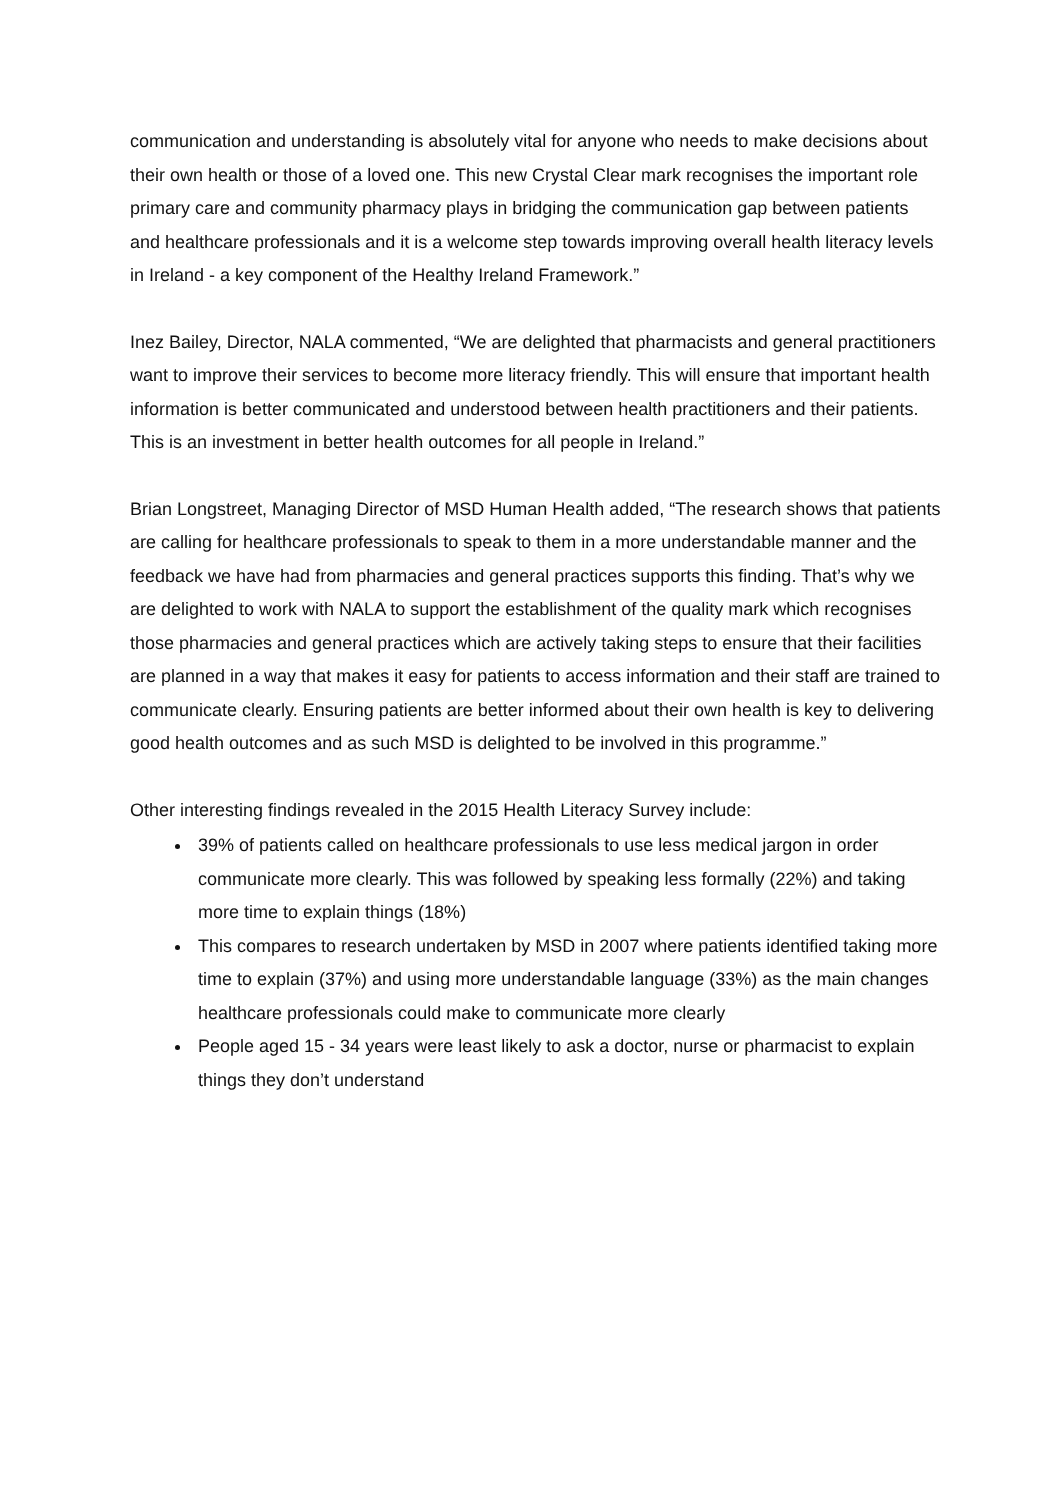communication and understanding is absolutely vital for anyone who needs to make decisions about their own health or those of a loved one. This new Crystal Clear mark recognises the important role primary care and community pharmacy plays in bridging the communication gap between patients and healthcare professionals and it is a welcome step towards improving overall health literacy levels in Ireland - a key component of the Healthy Ireland Framework.”
Inez Bailey, Director, NALA commented, “We are delighted that pharmacists and general practitioners want to improve their services to become more literacy friendly. This will ensure that important health information is better communicated and understood between health practitioners and their patients. This is an investment in better health outcomes for all people in Ireland.”
Brian Longstreet, Managing Director of MSD Human Health added, “The research shows that patients are calling for healthcare professionals to speak to them in a more understandable manner and the feedback we have had from pharmacies and general practices supports this finding. That’s why we are delighted to work with NALA to support the establishment of the quality mark which recognises those pharmacies and general practices which are actively taking steps to ensure that their facilities are planned in a way that makes it easy for patients to access information and their staff are trained to communicate clearly. Ensuring patients are better informed about their own health is key to delivering good health outcomes and as such MSD is delighted to be involved in this programme.”
Other interesting findings revealed in the 2015 Health Literacy Survey include:
39% of patients called on healthcare professionals to use less medical jargon in order communicate more clearly. This was followed by speaking less formally (22%) and taking more time to explain things (18%)
This compares to research undertaken by MSD in 2007 where patients identified taking more time to explain (37%) and using more understandable language (33%) as the main changes healthcare professionals could make to communicate more clearly
People aged 15 - 34 years were least likely to ask a doctor, nurse or pharmacist to explain things they don’t understand